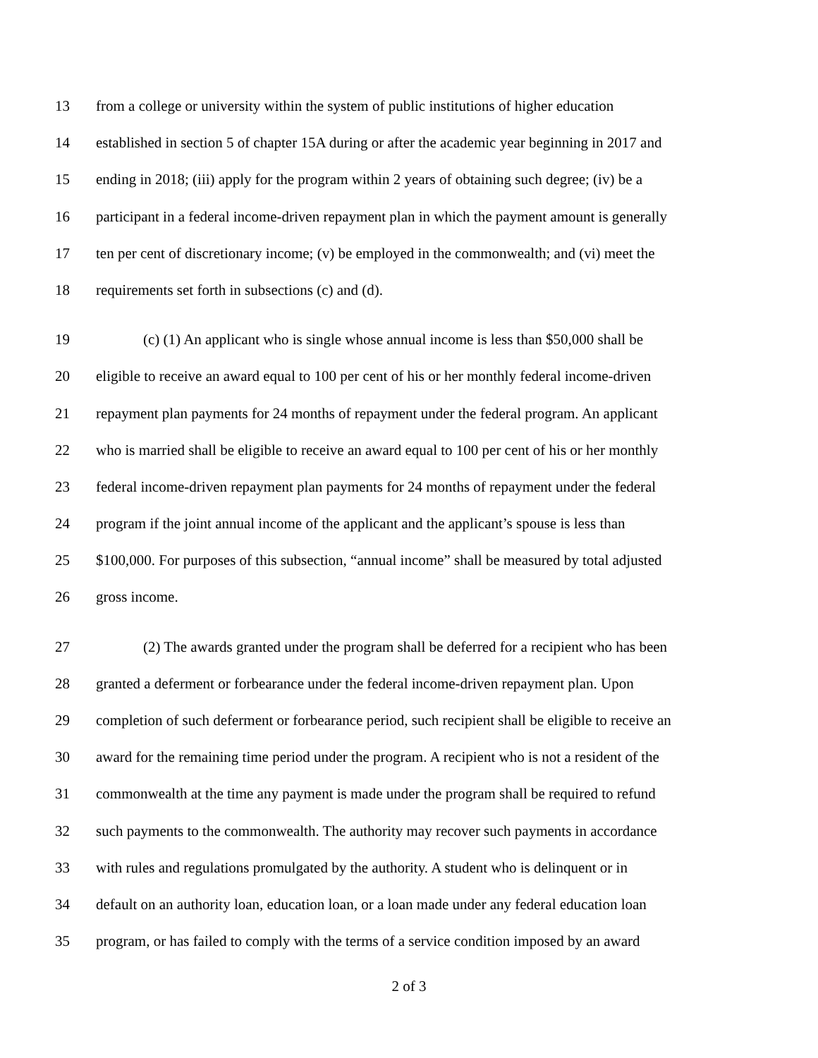13 from a college or university within the system of public institutions of higher education
14 established in section 5 of chapter 15A during or after the academic year beginning in 2017 and
15 ending in 2018; (iii) apply for the program within 2 years of obtaining such degree; (iv) be a
16 participant in a federal income-driven repayment plan in which the payment amount is generally
17 ten per cent of discretionary income; (v) be employed in the commonwealth; and (vi) meet the
18 requirements set forth in subsections (c) and (d).
19 (c) (1) An applicant who is single whose annual income is less than $50,000 shall be
20 eligible to receive an award equal to 100 per cent of his or her monthly federal income-driven
21 repayment plan payments for 24 months of repayment under the federal program. An applicant
22 who is married shall be eligible to receive an award equal to 100 per cent of his or her monthly
23 federal income-driven repayment plan payments for 24 months of repayment under the federal
24 program if the joint annual income of the applicant and the applicant’s spouse is less than
25 $100,000. For purposes of this subsection, “annual income” shall be measured by total adjusted
26 gross income.
27 (2) The awards granted under the program shall be deferred for a recipient who has been
28 granted a deferment or forbearance under the federal income-driven repayment plan. Upon
29 completion of such deferment or forbearance period, such recipient shall be eligible to receive an
30 award for the remaining time period under the program. A recipient who is not a resident of the
31 commonwealth at the time any payment is made under the program shall be required to refund
32 such payments to the commonwealth. The authority may recover such payments in accordance
33 with rules and regulations promulgated by the authority. A student who is delinquent or in
34 default on an authority loan, education loan, or a loan made under any federal education loan
35 program, or has failed to comply with the terms of a service condition imposed by an award
2 of 3